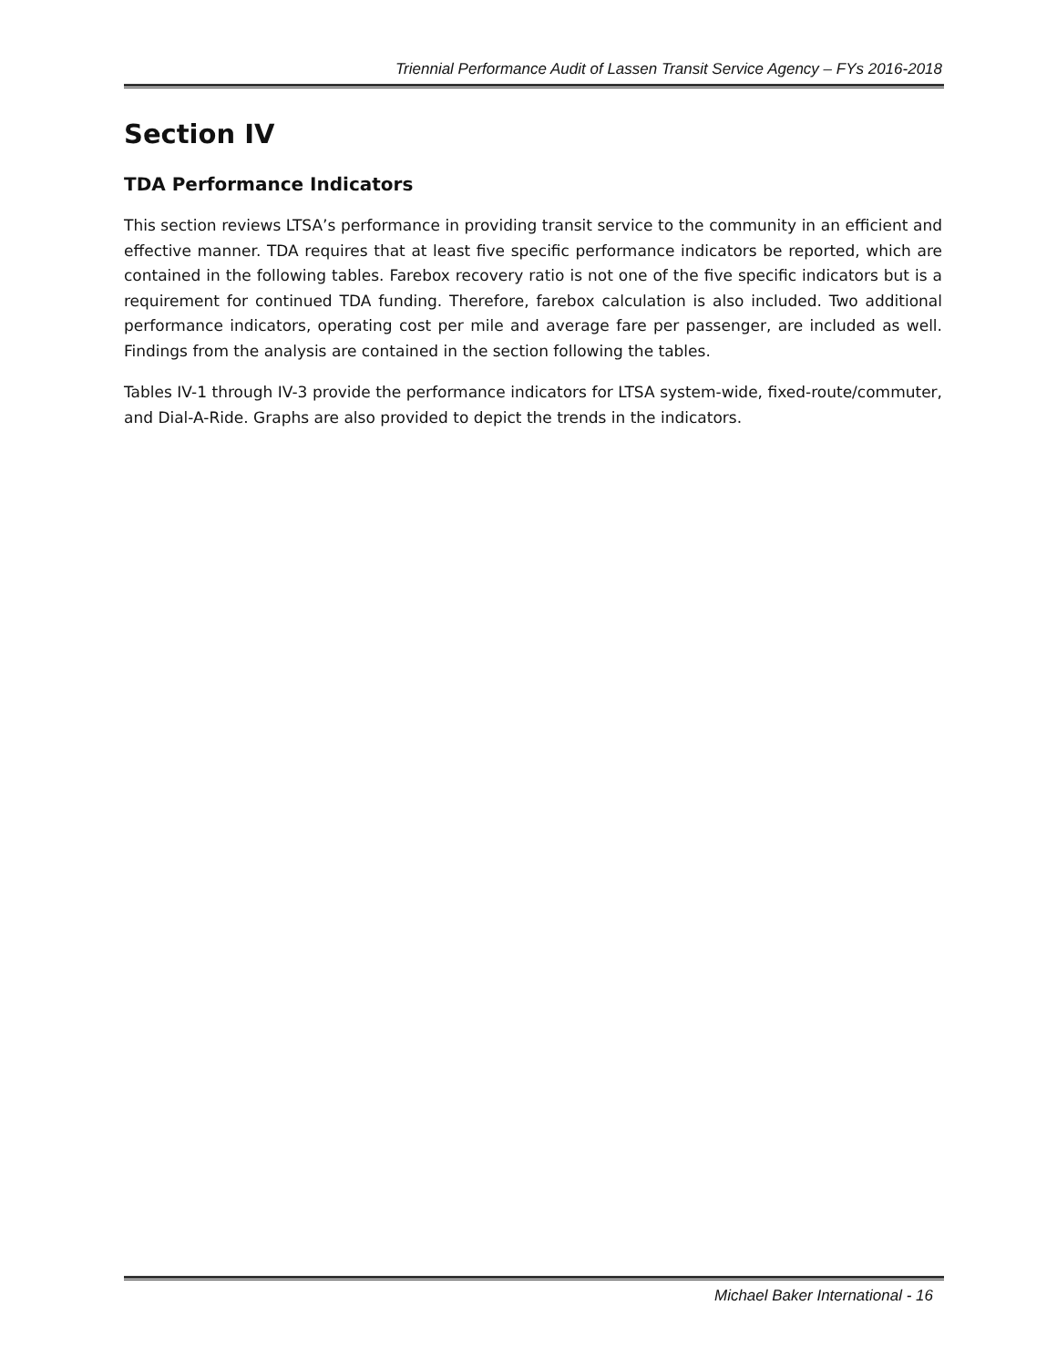Triennial Performance Audit of Lassen Transit Service Agency – FYs 2016-2018
Section IV
TDA Performance Indicators
This section reviews LTSA’s performance in providing transit service to the community in an efficient and effective manner. TDA requires that at least five specific performance indicators be reported, which are contained in the following tables. Farebox recovery ratio is not one of the five specific indicators but is a requirement for continued TDA funding. Therefore, farebox calculation is also included. Two additional performance indicators, operating cost per mile and average fare per passenger, are included as well. Findings from the analysis are contained in the section following the tables.
Tables IV-1 through IV-3 provide the performance indicators for LTSA system-wide, fixed-route/commuter, and Dial-A-Ride. Graphs are also provided to depict the trends in the indicators.
Michael Baker International - 16